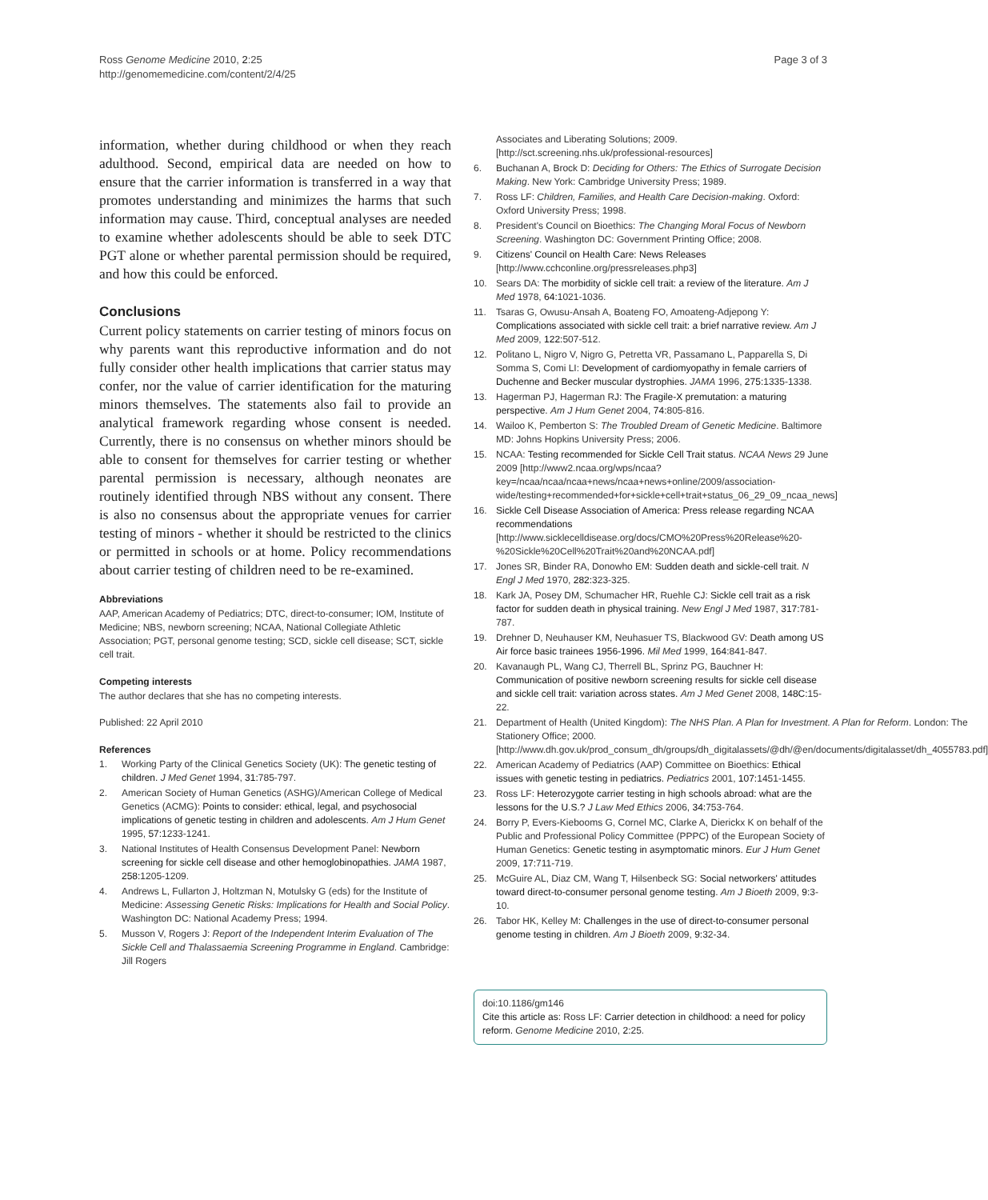Ross Genome Medicine 2010, 2:25
http://genomemedicine.com/content/2/4/25
Page 3 of 3
information, whether during childhood or when they reach adulthood. Second, empirical data are needed on how to ensure that the carrier information is transferred in a way that promotes understanding and minimizes the harms that such information may cause. Third, conceptual analyses are needed to examine whether adolescents should be able to seek DTC PGT alone or whether parental permission should be required, and how this could be enforced.
Conclusions
Current policy statements on carrier testing of minors focus on why parents want this reproductive information and do not fully consider other health implications that carrier status may confer, nor the value of carrier identification for the maturing minors themselves. The statements also fail to provide an analytical framework regarding whose consent is needed. Currently, there is no consensus on whether minors should be able to consent for themselves for carrier testing or whether parental permission is necessary, although neonates are routinely identified through NBS without any consent. There is also no consensus about the appropriate venues for carrier testing of minors - whether it should be restricted to the clinics or permitted in schools or at home. Policy recommendations about carrier testing of children need to be re-examined.
Abbreviations
AAP, American Academy of Pediatrics; DTC, direct-to-consumer; IOM, Institute of Medicine; NBS, newborn screening; NCAA, National Collegiate Athletic Association; PGT, personal genome testing; SCD, sickle cell disease; SCT, sickle cell trait.
Competing interests
The author declares that she has no competing interests.
Published: 22 April 2010
References
1. Working Party of the Clinical Genetics Society (UK): The genetic testing of children. J Med Genet 1994, 31: 785-797.
2. American Society of Human Genetics (ASHG)/American College of Medical Genetics (ACMG): Points to consider: ethical, legal, and psychosocial implications of genetic testing in children and adolescents. Am J Hum Genet 1995, 57: 1233-1241.
3. National Institutes of Health Consensus Development Panel: Newborn screening for sickle cell disease and other hemoglobinopathies. JAMA 1987, 258: 1205-1209.
4. Andrews L, Fullarton J, Holtzman N, Motulsky G (eds) for the Institute of Medicine: Assessing Genetic Risks: Implications for Health and Social Policy. Washington DC: National Academy Press; 1994.
5. Musson V, Rogers J: Report of the Independent Interim Evaluation of The Sickle Cell and Thalassaemia Screening Programme in England. Cambridge: Jill Rogers
Associates and Liberating Solutions; 2009. [http://sct.screening.nhs.uk/professional-resources]
6. Buchanan A, Brock D: Deciding for Others: The Ethics of Surrogate Decision Making. New York: Cambridge University Press; 1989.
7. Ross LF: Children, Families, and Health Care Decision-making. Oxford: Oxford University Press; 1998.
8. President's Council on Bioethics: The Changing Moral Focus of Newborn Screening. Washington DC: Government Printing Office; 2008.
9. Citizens' Council on Health Care: News Releases [http://www.cchconline.org/pressreleases.php3]
10. Sears DA: The morbidity of sickle cell trait: a review of the literature. Am J Med 1978, 64: 1021-1036.
11. Tsaras G, Owusu-Ansah A, Boateng FO, Amoateng-Adjepong Y: Complications associated with sickle cell trait: a brief narrative review. Am J Med 2009, 122: 507-512.
12. Politano L, Nigro V, Nigro G, Petretta VR, Passamano L, Papparella S, Di Somma S, Comi LI: Development of cardiomyopathy in female carriers of Duchenne and Becker muscular dystrophies. JAMA 1996, 275: 1335-1338.
13. Hagerman PJ, Hagerman RJ: The Fragile-X premutation: a maturing perspective. Am J Hum Genet 2004, 74: 805-816.
14. Wailoo K, Pemberton S: The Troubled Dream of Genetic Medicine. Baltimore MD: Johns Hopkins University Press; 2006.
15. NCAA: Testing recommended for Sickle Cell Trait status. NCAA News 29 June 2009 [http://www2.ncaa.org/wps/ncaa?key=/ncaa/ncaa/ncaa+news/ncaa+news+online/2009/association-wide/testing+recommended+for+sickle+cell+trait+status_06_29_09_ncaa_news]
16. Sickle Cell Disease Association of America: Press release regarding NCAA recommendations [http://www.sicklecelldisease.org/docs/CMO%20Press%20Release%20-%20Sickle%20Cell%20Trait%20and%20NCAA.pdf]
17. Jones SR, Binder RA, Donowho EM: Sudden death and sickle-cell trait. N Engl J Med 1970, 282: 323-325.
18. Kark JA, Posey DM, Schumacher HR, Ruehle CJ: Sickle cell trait as a risk factor for sudden death in physical training. New Engl J Med 1987, 317: 781-787.
19. Drehner D, Neuhauser KM, Neuhasuer TS, Blackwood GV: Death among US Air force basic trainees 1956-1996. Mil Med 1999, 164: 841-847.
20. Kavanaugh PL, Wang CJ, Therrell BL, Sprinz PG, Bauchner H: Communication of positive newborn screening results for sickle cell disease and sickle cell trait: variation across states. Am J Med Genet 2008, 148C: 15-22.
21. Department of Health (United Kingdom): The NHS Plan. A Plan for Investment. A Plan for Reform. London: The Stationery Office; 2000. [http://www.dh.gov.uk/prod_consum_dh/groups/dh_digitalassets/@dh/@en/documents/digitalasset/dh_4055783.pdf]
22. American Academy of Pediatrics (AAP) Committee on Bioethics: Ethical issues with genetic testing in pediatrics. Pediatrics 2001, 107: 1451-1455.
23. Ross LF: Heterozygote carrier testing in high schools abroad: what are the lessons for the U.S.? J Law Med Ethics 2006, 34: 753-764.
24. Borry P, Evers-Kiebooms G, Cornel MC, Clarke A, Dierickx K on behalf of the Public and Professional Policy Committee (PPPC) of the European Society of Human Genetics: Genetic testing in asymptomatic minors. Eur J Hum Genet 2009, 17: 711-719.
25. McGuire AL, Diaz CM, Wang T, Hilsenbeck SG: Social networkers' attitudes toward direct-to-consumer personal genome testing. Am J Bioeth 2009, 9: 3-10.
26. Tabor HK, Kelley M: Challenges in the use of direct-to-consumer personal genome testing in children. Am J Bioeth 2009, 9: 32-34.
doi:10.1186/gm146
Cite this article as: Ross LF: Carrier detection in childhood: a need for policy reform. Genome Medicine 2010, 2: 25.